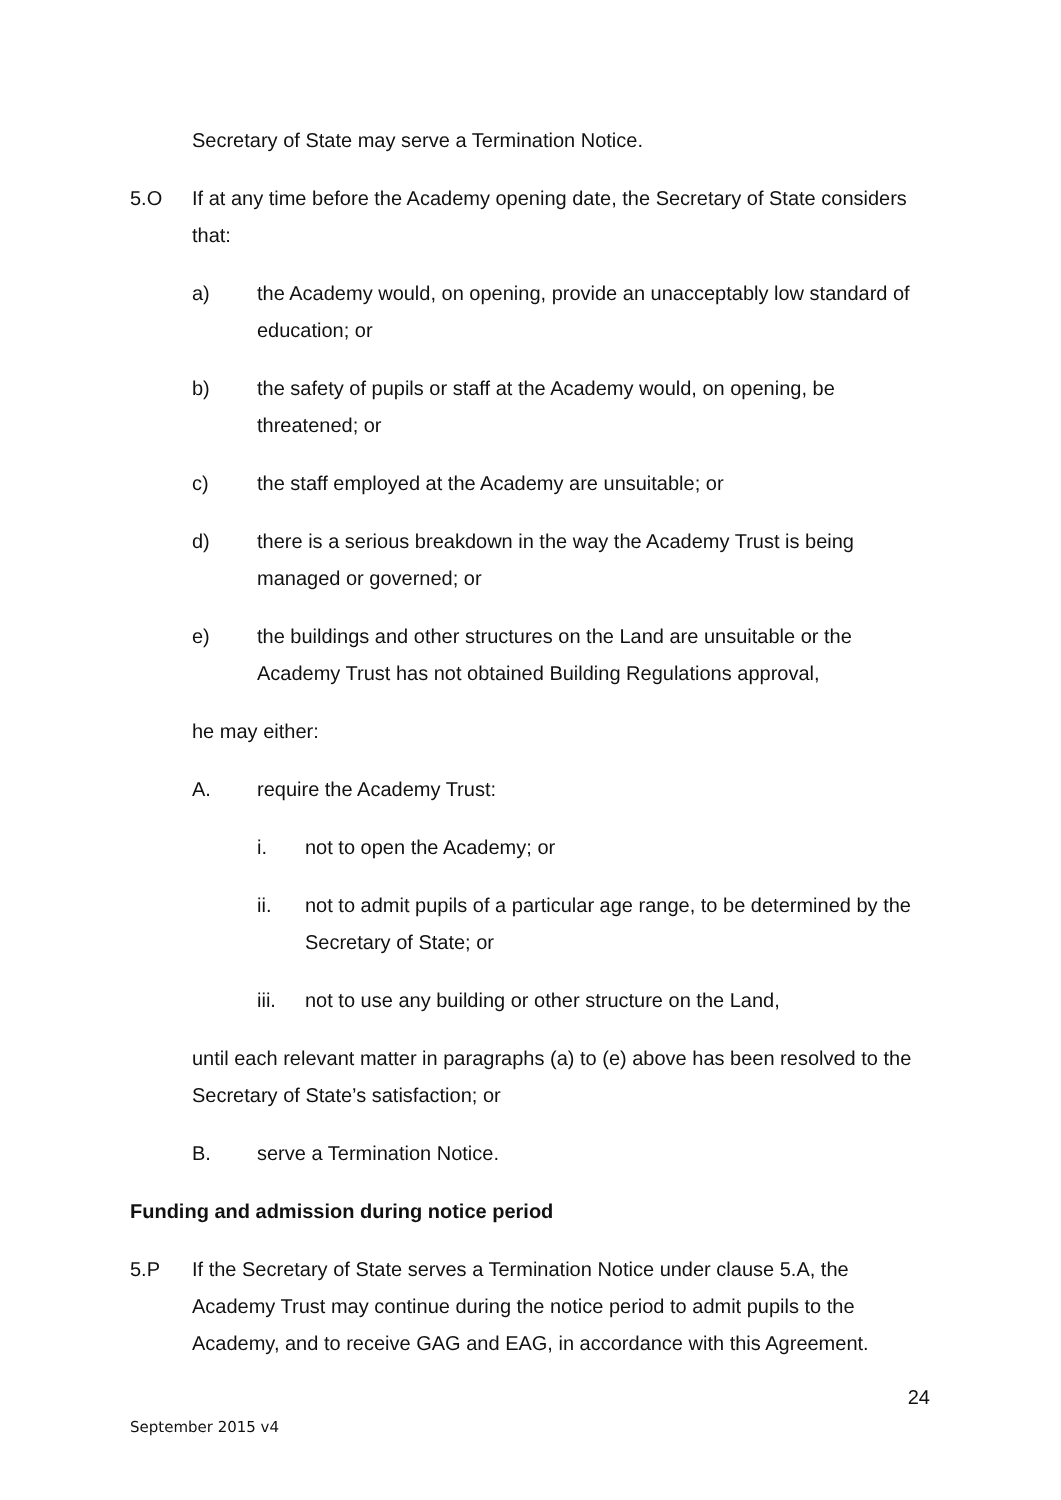Secretary of State may serve a Termination Notice.
5.O If at any time before the Academy opening date, the Secretary of State considers that:
a) the Academy would, on opening, provide an unacceptably low standard of education; or
b) the safety of pupils or staff at the Academy would, on opening, be threatened; or
c) the staff employed at the Academy are unsuitable; or
d) there is a serious breakdown in the way the Academy Trust is being managed or governed; or
e) the buildings and other structures on the Land are unsuitable or the Academy Trust has not obtained Building Regulations approval,
he may either:
A. require the Academy Trust:
i. not to open the Academy; or
ii. not to admit pupils of a particular age range, to be determined by the Secretary of State; or
iii. not to use any building or other structure on the Land,
until each relevant matter in paragraphs (a) to (e) above has been resolved to the Secretary of State’s satisfaction; or
B. serve a Termination Notice.
Funding and admission during notice period
5.P If the Secretary of State serves a Termination Notice under clause 5.A, the Academy Trust may continue during the notice period to admit pupils to the Academy, and to receive GAG and EAG, in accordance with this Agreement.
24
September 2015 v4